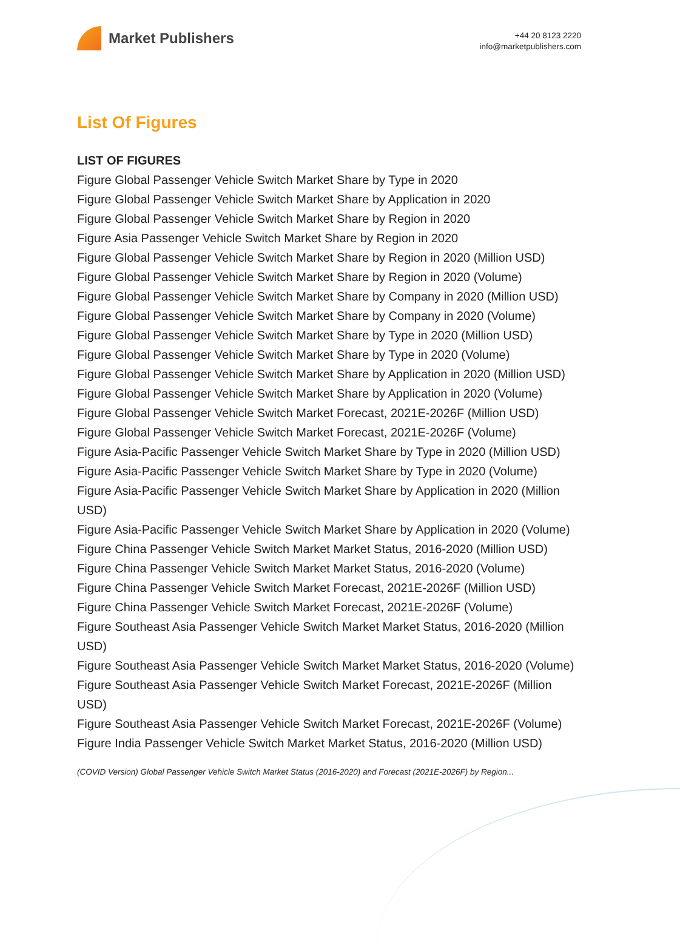Market Publishers
+44 20 8123 2220
info@marketpublishers.com
List Of Figures
LIST OF FIGURES
Figure Global Passenger Vehicle Switch Market Share by Type in 2020
Figure Global Passenger Vehicle Switch Market Share by Application in 2020
Figure Global Passenger Vehicle Switch Market Share by Region in 2020
Figure Asia Passenger Vehicle Switch Market Share by Region in 2020
Figure Global Passenger Vehicle Switch Market Share by Region in 2020 (Million USD)
Figure Global Passenger Vehicle Switch Market Share by Region in 2020 (Volume)
Figure Global Passenger Vehicle Switch Market Share by Company in 2020 (Million USD)
Figure Global Passenger Vehicle Switch Market Share by Company in 2020 (Volume)
Figure Global Passenger Vehicle Switch Market Share by Type in 2020 (Million USD)
Figure Global Passenger Vehicle Switch Market Share by Type in 2020 (Volume)
Figure Global Passenger Vehicle Switch Market Share by Application in 2020 (Million USD)
Figure Global Passenger Vehicle Switch Market Share by Application in 2020 (Volume)
Figure Global Passenger Vehicle Switch Market Forecast, 2021E-2026F (Million USD)
Figure Global Passenger Vehicle Switch Market Forecast, 2021E-2026F (Volume)
Figure Asia-Pacific Passenger Vehicle Switch Market Share by Type in 2020 (Million USD)
Figure Asia-Pacific Passenger Vehicle Switch Market Share by Type in 2020 (Volume)
Figure Asia-Pacific Passenger Vehicle Switch Market Share by Application in 2020 (Million USD)
Figure Asia-Pacific Passenger Vehicle Switch Market Share by Application in 2020 (Volume)
Figure China Passenger Vehicle Switch Market Market Status, 2016-2020 (Million USD)
Figure China Passenger Vehicle Switch Market Market Status, 2016-2020 (Volume)
Figure China Passenger Vehicle Switch Market Forecast, 2021E-2026F (Million USD)
Figure China Passenger Vehicle Switch Market Forecast, 2021E-2026F (Volume)
Figure Southeast Asia Passenger Vehicle Switch Market Market Status, 2016-2020 (Million USD)
Figure Southeast Asia Passenger Vehicle Switch Market Market Status, 2016-2020 (Volume)
Figure Southeast Asia Passenger Vehicle Switch Market Forecast, 2021E-2026F (Million USD)
Figure Southeast Asia Passenger Vehicle Switch Market Forecast, 2021E-2026F (Volume)
Figure India Passenger Vehicle Switch Market Market Status, 2016-2020 (Million USD)
(COVID Version) Global Passenger Vehicle Switch Market Status (2016-2020) and Forecast (2021E-2026F) by Region...